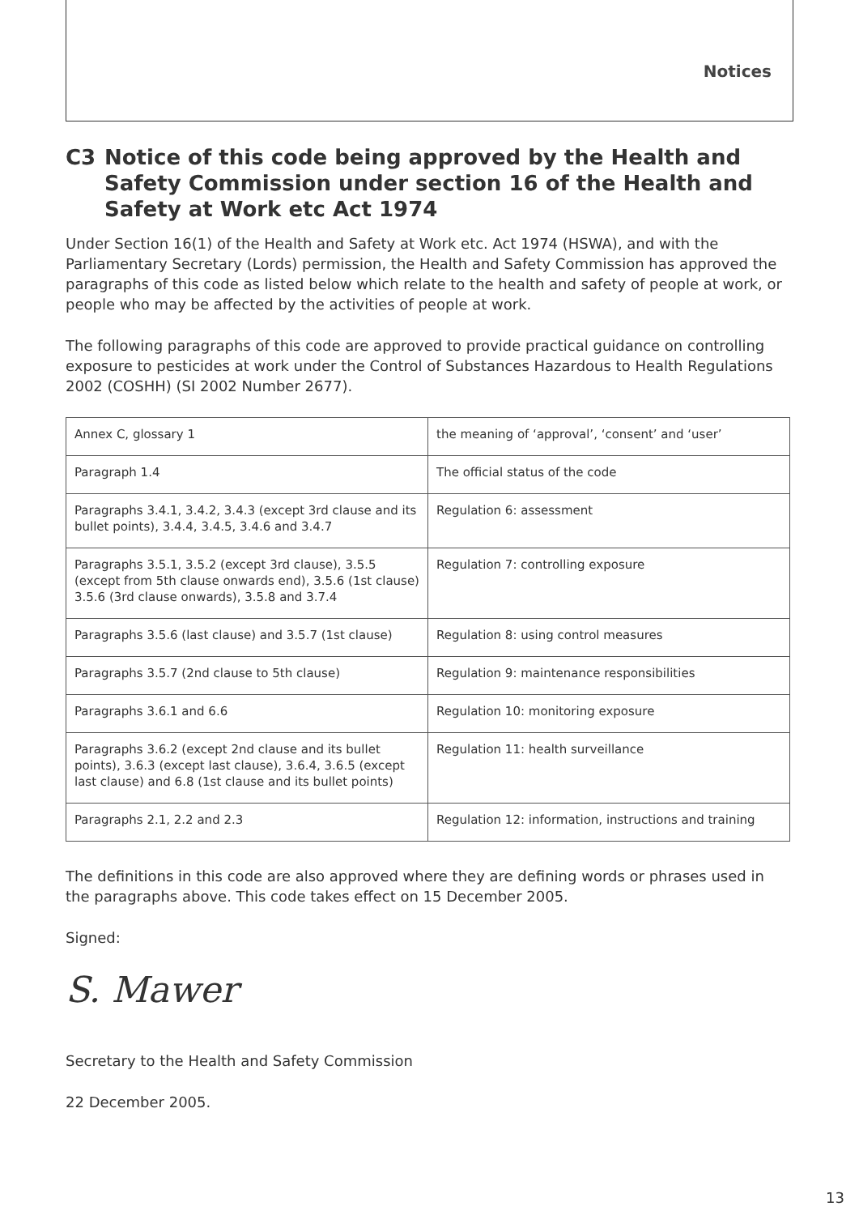Notices
C3 Notice of this code being approved by the Health and Safety Commission under section 16 of the Health and Safety at Work etc Act 1974
Under Section 16(1) of the Health and Safety at Work etc. Act 1974 (HSWA), and with the Parliamentary Secretary (Lords) permission, the Health and Safety Commission has approved the paragraphs of this code as listed below which relate to the health and safety of people at work, or people who may be affected by the activities of people at work.
The following paragraphs of this code are approved to provide practical guidance on controlling exposure to pesticides at work under the Control of Substances Hazardous to Health Regulations 2002 (COSHH) (SI 2002 Number 2677).
| Annex C, glossary 1 | the meaning of ‘approval’, ‘consent’ and ‘user’ |
| Paragraph 1.4 | The official status of the code |
| Paragraphs 3.4.1, 3.4.2, 3.4.3 (except 3rd clause and its bullet points), 3.4.4, 3.4.5, 3.4.6 and 3.4.7 | Regulation 6: assessment |
| Paragraphs 3.5.1, 3.5.2 (except 3rd clause), 3.5.5 (except from 5th clause onwards end), 3.5.6 (1st clause) 3.5.6 (3rd clause onwards), 3.5.8 and 3.7.4 | Regulation 7: controlling exposure |
| Paragraphs 3.5.6 (last clause) and 3.5.7 (1st clause) | Regulation 8: using control measures |
| Paragraphs 3.5.7 (2nd clause to 5th clause) | Regulation 9: maintenance responsibilities |
| Paragraphs 3.6.1 and 6.6 | Regulation 10: monitoring exposure |
| Paragraphs 3.6.2 (except 2nd clause and its bullet points), 3.6.3 (except last clause), 3.6.4, 3.6.5 (except last clause) and 6.8 (1st clause and its bullet points) | Regulation 11: health surveillance |
| Paragraphs 2.1, 2.2 and 2.3 | Regulation 12: information, instructions and training |
The definitions in this code are also approved where they are defining words or phrases used in the paragraphs above. This code takes effect on 15 December 2005.
Signed:
S. Mawer
Secretary to the Health and Safety Commission
22 December 2005.
13